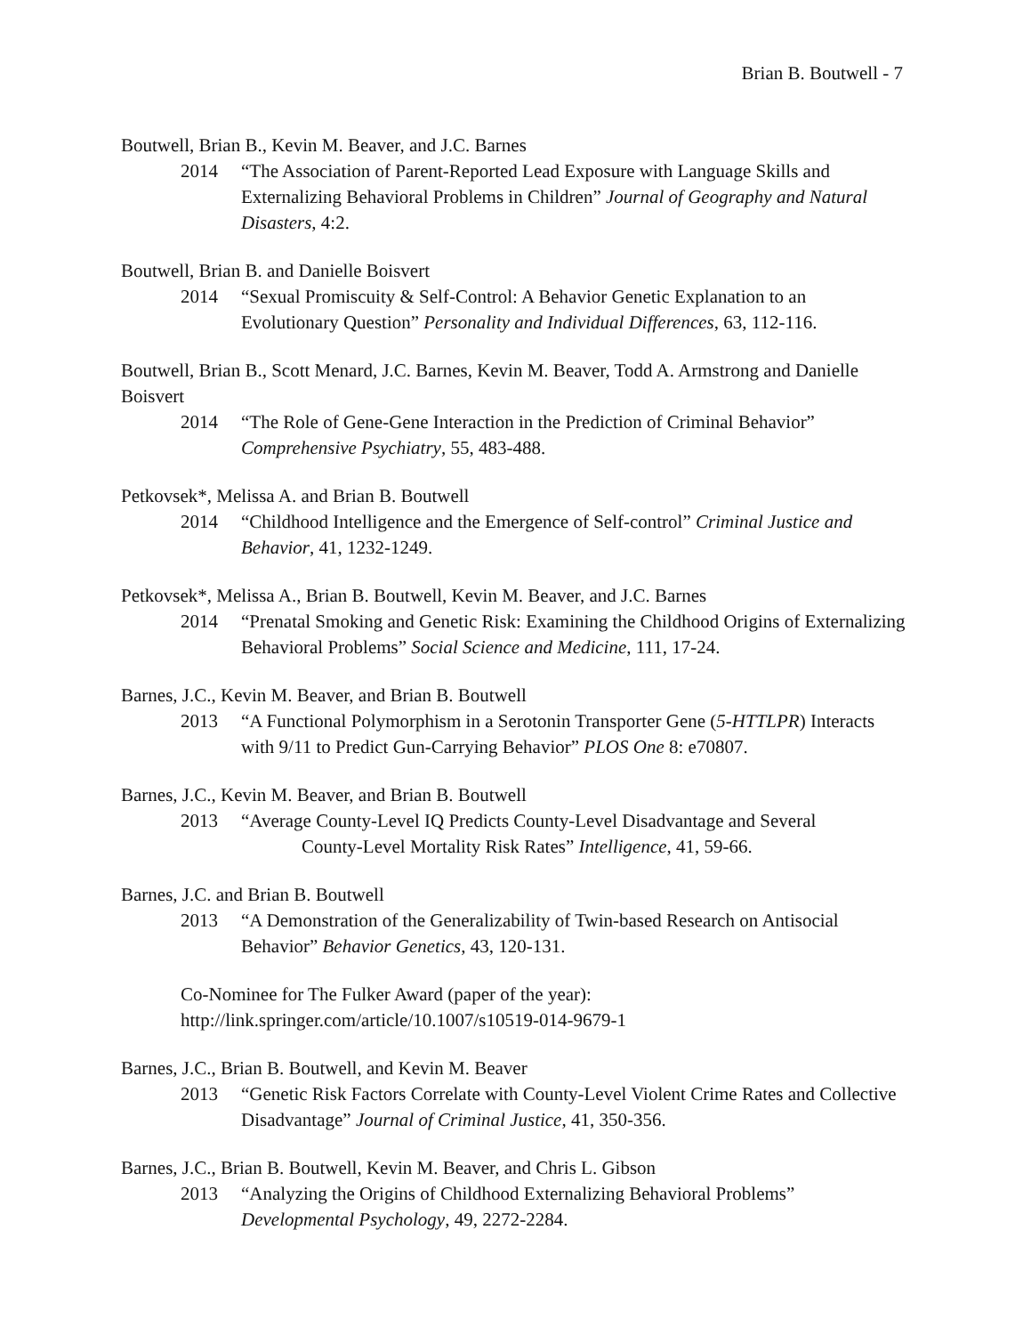Brian B. Boutwell - 7
Boutwell, Brian B., Kevin M. Beaver, and J.C. Barnes
2014 “The Association of Parent-Reported Lead Exposure with Language Skills and Externalizing Behavioral Problems in Children” Journal of Geography and Natural Disasters, 4:2.
Boutwell, Brian B. and Danielle Boisvert
2014 “Sexual Promiscuity & Self-Control: A Behavior Genetic Explanation to an Evolutionary Question” Personality and Individual Differences, 63, 112-116.
Boutwell, Brian B., Scott Menard, J.C. Barnes, Kevin M. Beaver, Todd A. Armstrong and Danielle Boisvert
2014 “The Role of Gene-Gene Interaction in the Prediction of Criminal Behavior” Comprehensive Psychiatry, 55, 483-488.
Petkovsek*, Melissa A. and Brian B. Boutwell
2014 “Childhood Intelligence and the Emergence of Self-control” Criminal Justice and Behavior, 41, 1232-1249.
Petkovsek*, Melissa A., Brian B. Boutwell, Kevin M. Beaver, and J.C. Barnes
2014 “Prenatal Smoking and Genetic Risk: Examining the Childhood Origins of Externalizing Behavioral Problems” Social Science and Medicine, 111, 17-24.
Barnes, J.C., Kevin M. Beaver, and Brian B. Boutwell
2013 “A Functional Polymorphism in a Serotonin Transporter Gene (5-HTTLPR) Interacts with 9/11 to Predict Gun-Carrying Behavior” PLOS One 8: e70807.
Barnes, J.C., Kevin M. Beaver, and Brian B. Boutwell
2013 “Average County-Level IQ Predicts County-Level Disadvantage and Several
County-Level Mortality Risk Rates” Intelligence, 41, 59-66.
Barnes, J.C. and Brian B. Boutwell
2013 “A Demonstration of the Generalizability of Twin-based Research on Antisocial Behavior” Behavior Genetics, 43, 120-131.
Co-Nominee for The Fulker Award (paper of the year):
http://link.springer.com/article/10.1007/s10519-014-9679-1
Barnes, J.C., Brian B. Boutwell, and Kevin M. Beaver
2013 “Genetic Risk Factors Correlate with County-Level Violent Crime Rates and Collective Disadvantage” Journal of Criminal Justice, 41, 350-356.
Barnes, J.C., Brian B. Boutwell, Kevin M. Beaver, and Chris L. Gibson
2013 “Analyzing the Origins of Childhood Externalizing Behavioral Problems” Developmental Psychology, 49, 2272-2284.